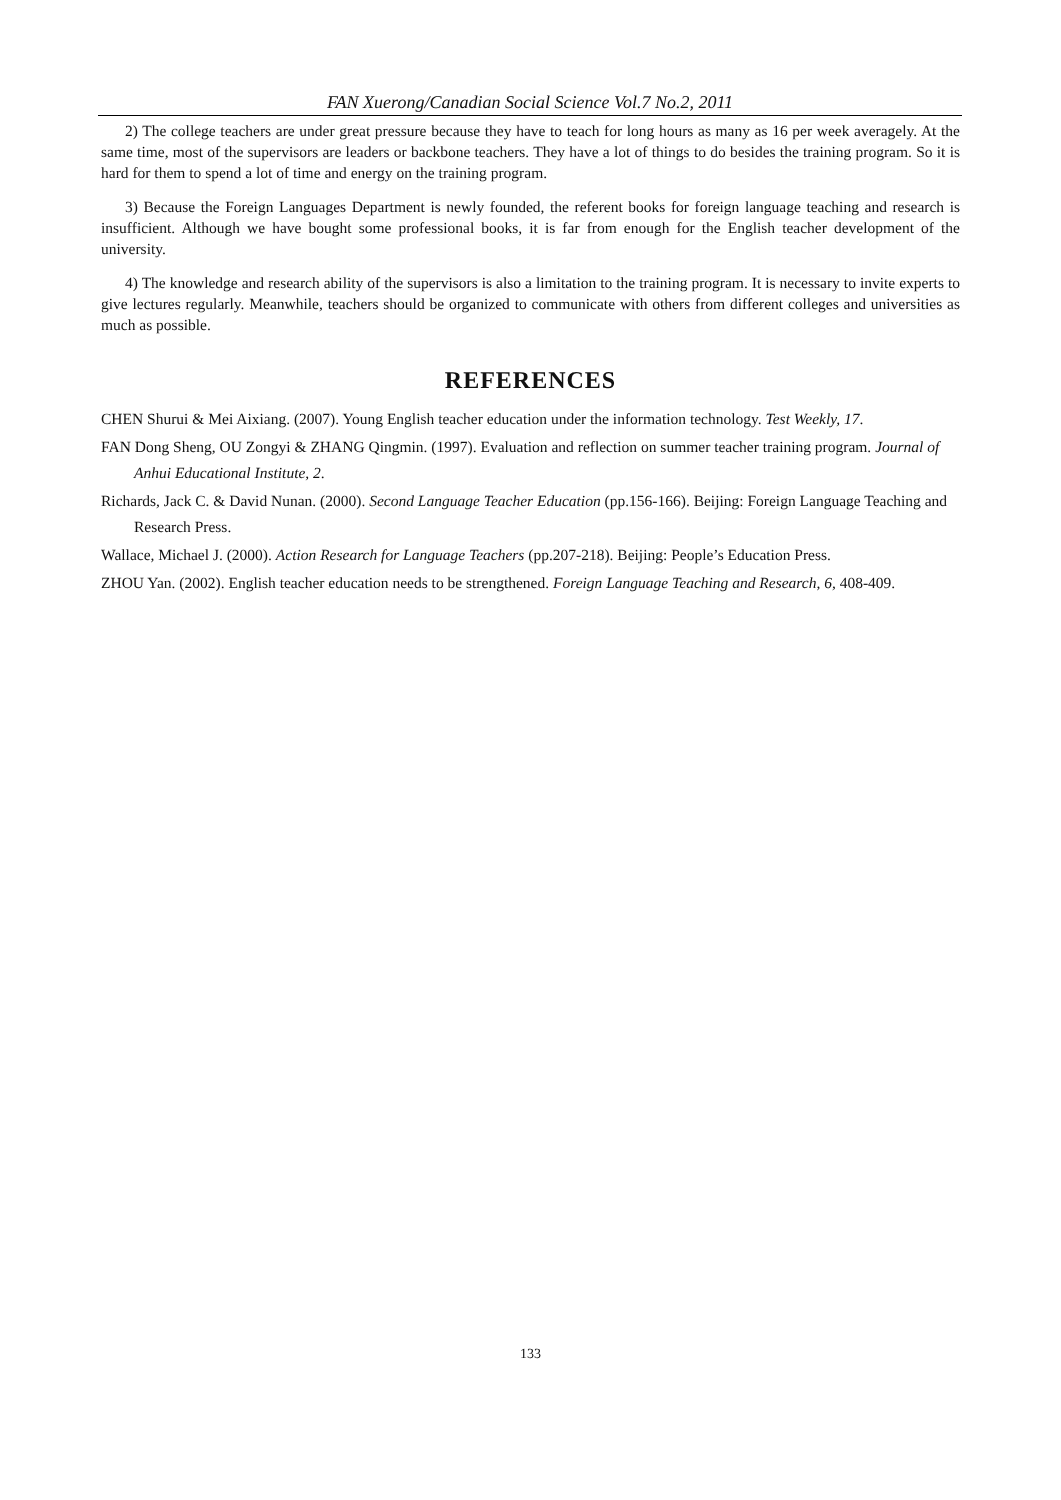FAN Xuerong/Canadian Social Science Vol.7 No.2, 2011
2) The college teachers are under great pressure because they have to teach for long hours as many as 16 per week averagely. At the same time, most of the supervisors are leaders or backbone teachers. They have a lot of things to do besides the training program. So it is hard for them to spend a lot of time and energy on the training program.
3) Because the Foreign Languages Department is newly founded, the referent books for foreign language teaching and research is insufficient. Although we have bought some professional books, it is far from enough for the English teacher development of the university.
4) The knowledge and research ability of the supervisors is also a limitation to the training program. It is necessary to invite experts to give lectures regularly. Meanwhile, teachers should be organized to communicate with others from different colleges and universities as much as possible.
REFERENCES
CHEN Shurui & Mei Aixiang. (2007). Young English teacher education under the information technology. Test Weekly, 17.
FAN Dong Sheng, OU Zongyi & ZHANG Qingmin. (1997). Evaluation and reflection on summer teacher training program. Journal of Anhui Educational Institute, 2.
Richards, Jack C. & David Nunan. (2000). Second Language Teacher Education (pp.156-166). Beijing: Foreign Language Teaching and Research Press.
Wallace, Michael J. (2000). Action Research for Language Teachers (pp.207-218). Beijing: People’s Education Press.
ZHOU Yan. (2002). English teacher education needs to be strengthened. Foreign Language Teaching and Research, 6, 408-409.
133